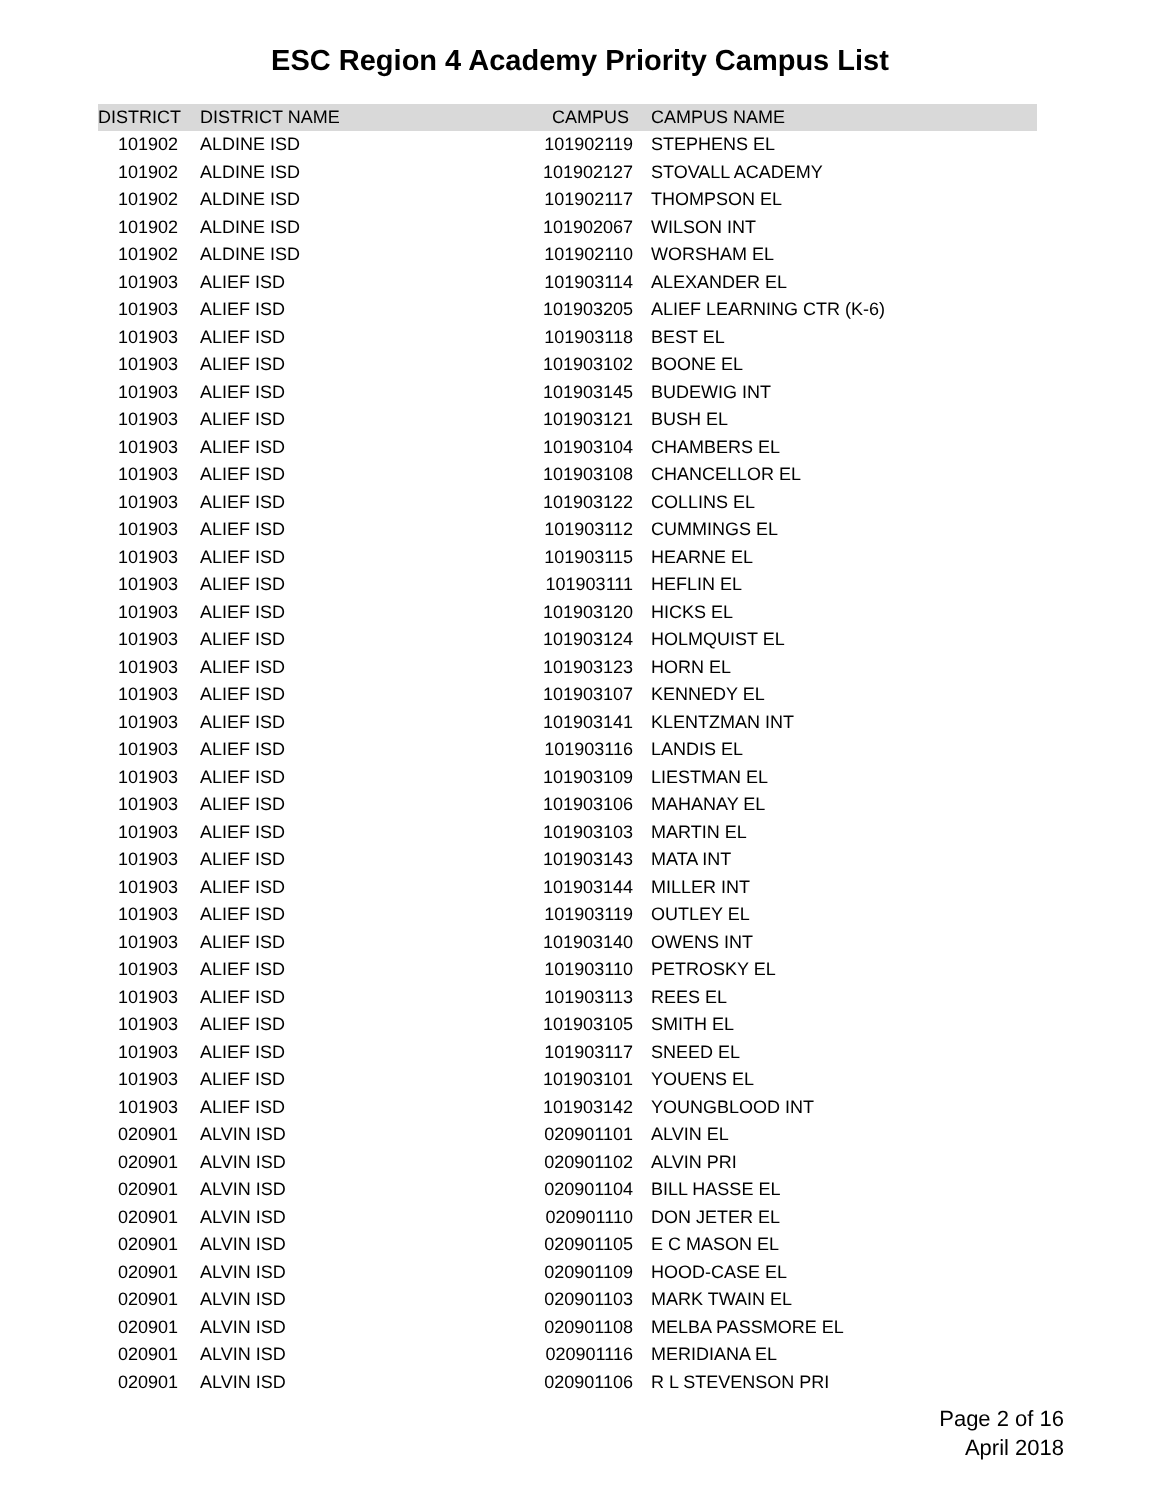ESC Region 4 Academy Priority Campus List
| DISTRICT | DISTRICT NAME | CAMPUS | CAMPUS NAME |
| --- | --- | --- | --- |
| 101902 | ALDINE ISD | 101902119 | STEPHENS EL |
| 101902 | ALDINE ISD | 101902127 | STOVALL ACADEMY |
| 101902 | ALDINE ISD | 101902117 | THOMPSON EL |
| 101902 | ALDINE ISD | 101902067 | WILSON INT |
| 101902 | ALDINE ISD | 101902110 | WORSHAM EL |
| 101903 | ALIEF ISD | 101903114 | ALEXANDER EL |
| 101903 | ALIEF ISD | 101903205 | ALIEF LEARNING CTR (K-6) |
| 101903 | ALIEF ISD | 101903118 | BEST EL |
| 101903 | ALIEF ISD | 101903102 | BOONE EL |
| 101903 | ALIEF ISD | 101903145 | BUDEWIG INT |
| 101903 | ALIEF ISD | 101903121 | BUSH EL |
| 101903 | ALIEF ISD | 101903104 | CHAMBERS EL |
| 101903 | ALIEF ISD | 101903108 | CHANCELLOR EL |
| 101903 | ALIEF ISD | 101903122 | COLLINS EL |
| 101903 | ALIEF ISD | 101903112 | CUMMINGS EL |
| 101903 | ALIEF ISD | 101903115 | HEARNE EL |
| 101903 | ALIEF ISD | 101903111 | HEFLIN EL |
| 101903 | ALIEF ISD | 101903120 | HICKS EL |
| 101903 | ALIEF ISD | 101903124 | HOLMQUIST EL |
| 101903 | ALIEF ISD | 101903123 | HORN EL |
| 101903 | ALIEF ISD | 101903107 | KENNEDY EL |
| 101903 | ALIEF ISD | 101903141 | KLENTZMAN INT |
| 101903 | ALIEF ISD | 101903116 | LANDIS EL |
| 101903 | ALIEF ISD | 101903109 | LIESTMAN EL |
| 101903 | ALIEF ISD | 101903106 | MAHANAY EL |
| 101903 | ALIEF ISD | 101903103 | MARTIN EL |
| 101903 | ALIEF ISD | 101903143 | MATA INT |
| 101903 | ALIEF ISD | 101903144 | MILLER INT |
| 101903 | ALIEF ISD | 101903119 | OUTLEY EL |
| 101903 | ALIEF ISD | 101903140 | OWENS INT |
| 101903 | ALIEF ISD | 101903110 | PETROSKY EL |
| 101903 | ALIEF ISD | 101903113 | REES EL |
| 101903 | ALIEF ISD | 101903105 | SMITH EL |
| 101903 | ALIEF ISD | 101903117 | SNEED EL |
| 101903 | ALIEF ISD | 101903101 | YOUENS EL |
| 101903 | ALIEF ISD | 101903142 | YOUNGBLOOD INT |
| 020901 | ALVIN ISD | 020901101 | ALVIN EL |
| 020901 | ALVIN ISD | 020901102 | ALVIN PRI |
| 020901 | ALVIN ISD | 020901104 | BILL HASSE EL |
| 020901 | ALVIN ISD | 020901110 | DON JETER EL |
| 020901 | ALVIN ISD | 020901105 | E C MASON EL |
| 020901 | ALVIN ISD | 020901109 | HOOD-CASE EL |
| 020901 | ALVIN ISD | 020901103 | MARK TWAIN EL |
| 020901 | ALVIN ISD | 020901108 | MELBA PASSMORE EL |
| 020901 | ALVIN ISD | 020901116 | MERIDIANA EL |
| 020901 | ALVIN ISD | 020901106 | R L STEVENSON PRI |
Page 2 of 16
April 2018